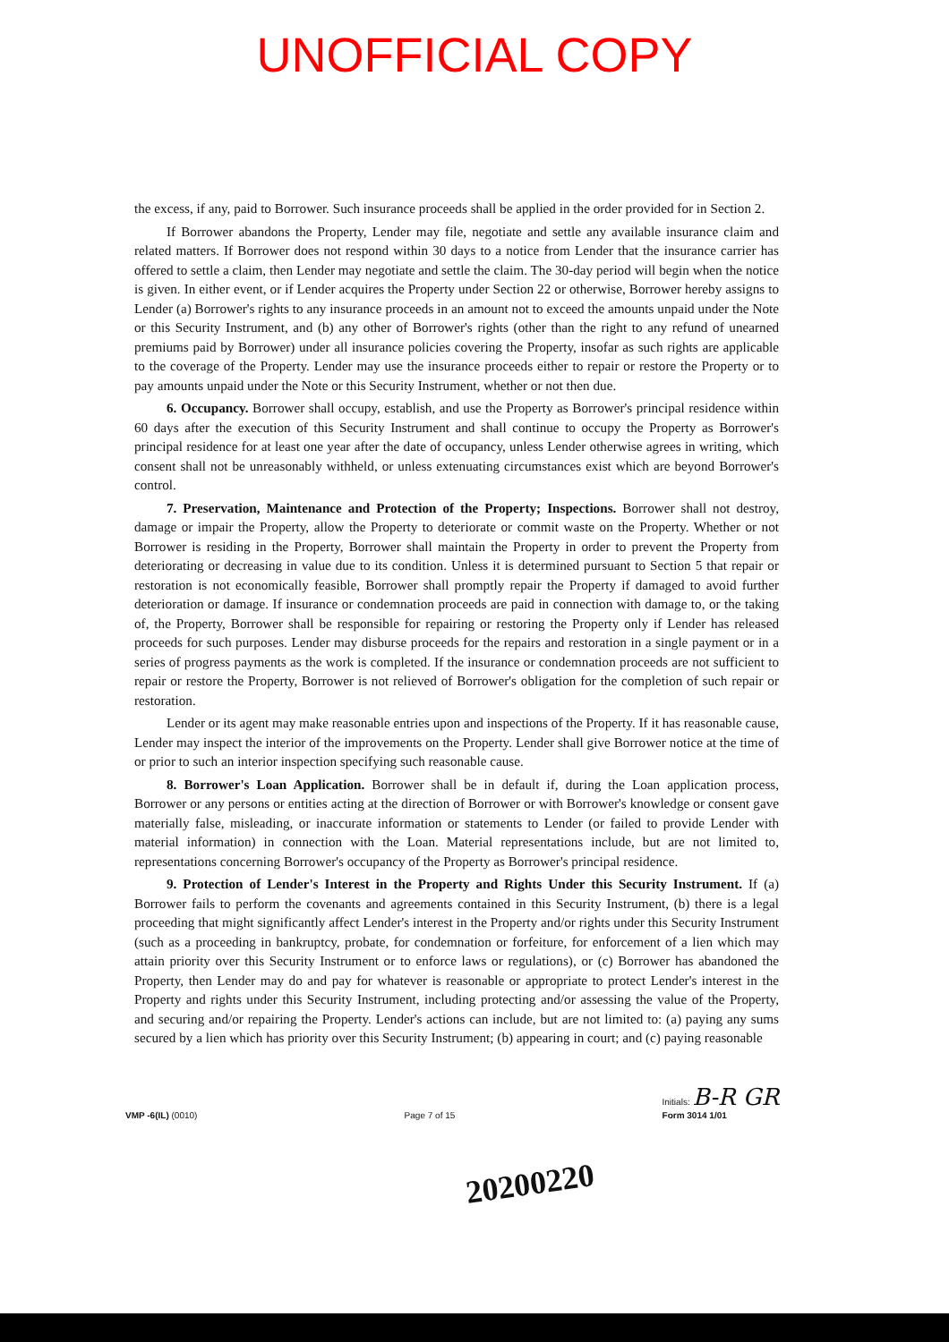UNOFFICIAL COPY
the excess, if any, paid to Borrower. Such insurance proceeds shall be applied in the order provided for in Section 2.
If Borrower abandons the Property, Lender may file, negotiate and settle any available insurance claim and related matters. If Borrower does not respond within 30 days to a notice from Lender that the insurance carrier has offered to settle a claim, then Lender may negotiate and settle the claim. The 30-day period will begin when the notice is given. In either event, or if Lender acquires the Property under Section 22 or otherwise, Borrower hereby assigns to Lender (a) Borrower's rights to any insurance proceeds in an amount not to exceed the amounts unpaid under the Note or this Security Instrument, and (b) any other of Borrower's rights (other than the right to any refund of unearned premiums paid by Borrower) under all insurance policies covering the Property, insofar as such rights are applicable to the coverage of the Property. Lender may use the insurance proceeds either to repair or restore the Property or to pay amounts unpaid under the Note or this Security Instrument, whether or not then due.
6. Occupancy. Borrower shall occupy, establish, and use the Property as Borrower's principal residence within 60 days after the execution of this Security Instrument and shall continue to occupy the Property as Borrower's principal residence for at least one year after the date of occupancy, unless Lender otherwise agrees in writing, which consent shall not be unreasonably withheld, or unless extenuating circumstances exist which are beyond Borrower's control.
7. Preservation, Maintenance and Protection of the Property; Inspections. Borrower shall not destroy, damage or impair the Property, allow the Property to deteriorate or commit waste on the Property. Whether or not Borrower is residing in the Property, Borrower shall maintain the Property in order to prevent the Property from deteriorating or decreasing in value due to its condition. Unless it is determined pursuant to Section 5 that repair or restoration is not economically feasible, Borrower shall promptly repair the Property if damaged to avoid further deterioration or damage. If insurance or condemnation proceeds are paid in connection with damage to, or the taking of, the Property, Borrower shall be responsible for repairing or restoring the Property only if Lender has released proceeds for such purposes. Lender may disburse proceeds for the repairs and restoration in a single payment or in a series of progress payments as the work is completed. If the insurance or condemnation proceeds are not sufficient to repair or restore the Property, Borrower is not relieved of Borrower's obligation for the completion of such repair or restoration.
Lender or its agent may make reasonable entries upon and inspections of the Property. If it has reasonable cause, Lender may inspect the interior of the improvements on the Property. Lender shall give Borrower notice at the time of or prior to such an interior inspection specifying such reasonable cause.
8. Borrower's Loan Application. Borrower shall be in default if, during the Loan application process, Borrower or any persons or entities acting at the direction of Borrower or with Borrower's knowledge or consent gave materially false, misleading, or inaccurate information or statements to Lender (or failed to provide Lender with material information) in connection with the Loan. Material representations include, but are not limited to, representations concerning Borrower's occupancy of the Property as Borrower's principal residence.
9. Protection of Lender's Interest in the Property and Rights Under this Security Instrument. If (a) Borrower fails to perform the covenants and agreements contained in this Security Instrument, (b) there is a legal proceeding that might significantly affect Lender's interest in the Property and/or rights under this Security Instrument (such as a proceeding in bankruptcy, probate, for condemnation or forfeiture, for enforcement of a lien which may attain priority over this Security Instrument or to enforce laws or regulations), or (c) Borrower has abandoned the Property, then Lender may do and pay for whatever is reasonable or appropriate to protect Lender's interest in the Property and rights under this Security Instrument, including protecting and/or assessing the value of the Property, and securing and/or repairing the Property. Lender's actions can include, but are not limited to: (a) paying any sums secured by a lien which has priority over this Security Instrument; (b) appearing in court; and (c) paying reasonable
VMP -6(IL) (0010)
Page 7 of 15
Initials: B-R GR
Form 3014 1/01
20200220